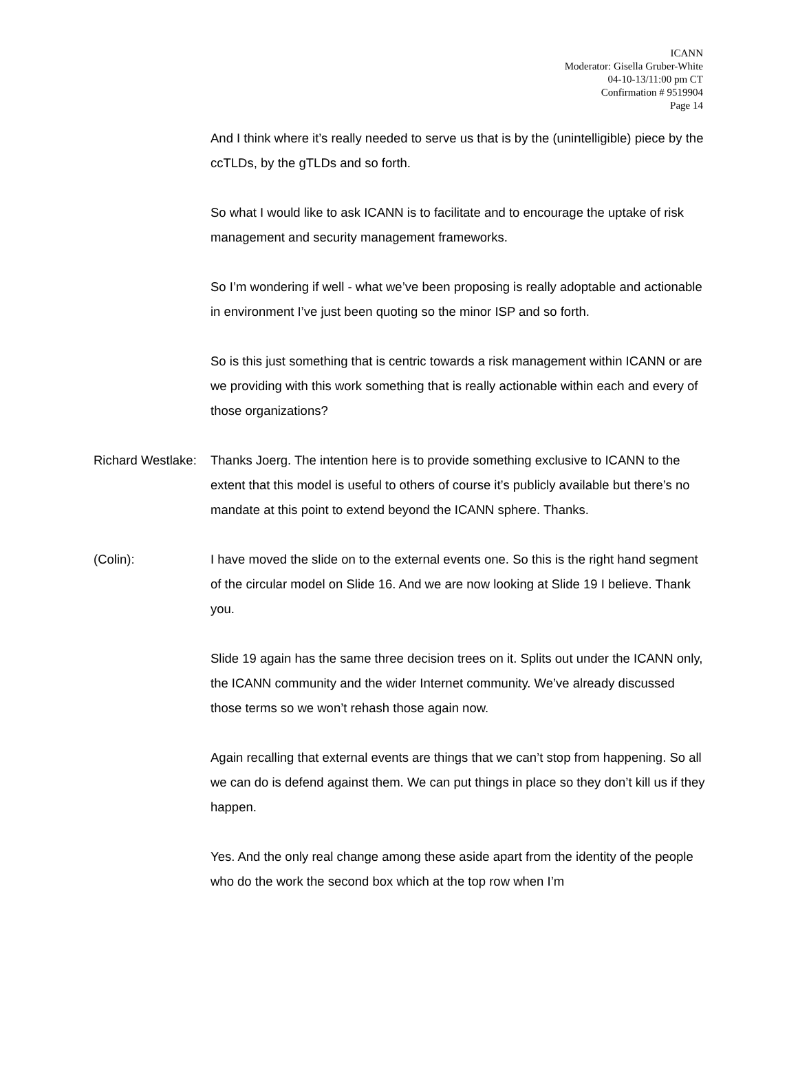ICANN
Moderator: Gisella Gruber-White
04-10-13/11:00 pm CT
Confirmation # 9519904
Page 14
And I think where it’s really needed to serve us that is by the (unintelligible) piece by the ccTLDs, by the gTLDs and so forth.
So what I would like to ask ICANN is to facilitate and to encourage the uptake of risk management and security management frameworks.
So I’m wondering if well - what we’ve been proposing is really adoptable and actionable in environment I’ve just been quoting so the minor ISP and so forth.
So is this just something that is centric towards a risk management within ICANN or are we providing with this work something that is really actionable within each and every of those organizations?
Richard Westlake:
Thanks Joerg. The intention here is to provide something exclusive to ICANN to the extent that this model is useful to others of course it’s publicly available but there’s no mandate at this point to extend beyond the ICANN sphere. Thanks.
(Colin): I have moved the slide on to the external events one. So this is the right hand segment of the circular model on Slide 16. And we are now looking at Slide 19 I believe. Thank you.
Slide 19 again has the same three decision trees on it. Splits out under the ICANN only, the ICANN community and the wider Internet community. We’ve already discussed those terms so we won’t rehash those again now.
Again recalling that external events are things that we can’t stop from happening. So all we can do is defend against them. We can put things in place so they don’t kill us if they happen.
Yes. And the only real change among these aside apart from the identity of the people who do the work the second box which at the top row when I’m